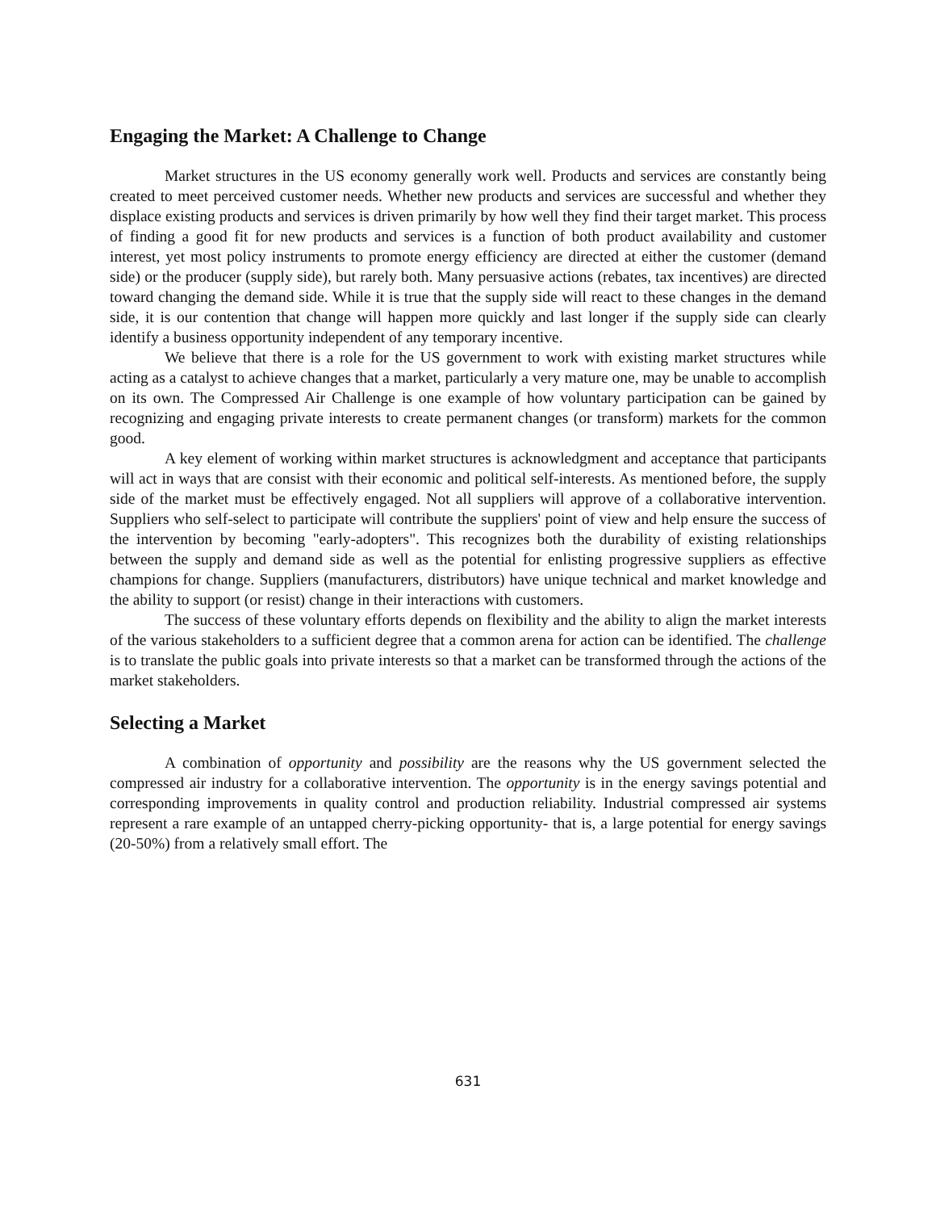Engaging the Market: A Challenge to Change
Market structures in the US economy generally work well. Products and services are constantly being created to meet perceived customer needs. Whether new products and services are successful and whether they displace existing products and services is driven primarily by how well they find their target market. This process of finding a good fit for new products and services is a function of both product availability and customer interest, yet most policy instruments to promote energy efficiency are directed at either the customer (demand side) or the producer (supply side), but rarely both. Many persuasive actions (rebates, tax incentives) are directed toward changing the demand side. While it is true that the supply side will react to these changes in the demand side, it is our contention that change will happen more quickly and last longer if the supply side can clearly identify a business opportunity independent of any temporary incentive.
We believe that there is a role for the US government to work with existing market structures while acting as a catalyst to achieve changes that a market, particularly a very mature one, may be unable to accomplish on its own. The Compressed Air Challenge is one example of how voluntary participation can be gained by recognizing and engaging private interests to create permanent changes (or transform) markets for the common good.
A key element of working within market structures is acknowledgment and acceptance that participants will act in ways that are consist with their economic and political self-interests. As mentioned before, the supply side of the market must be effectively engaged. Not all suppliers will approve of a collaborative intervention. Suppliers who self-select to participate will contribute the suppliers' point of view and help ensure the success of the intervention by becoming "early-adopters". This recognizes both the durability of existing relationships between the supply and demand side as well as the potential for enlisting progressive suppliers as effective champions for change. Suppliers (manufacturers, distributors) have unique technical and market knowledge and the ability to support (or resist) change in their interactions with customers.
The success of these voluntary efforts depends on flexibility and the ability to align the market interests of the various stakeholders to a sufficient degree that a common arena for action can be identified. The challenge is to translate the public goals into private interests so that a market can be transformed through the actions of the market stakeholders.
Selecting a Market
A combination of opportunity and possibility are the reasons why the US government selected the compressed air industry for a collaborative intervention. The opportunity is in the energy savings potential and corresponding improvements in quality control and production reliability. Industrial compressed air systems represent a rare example of an untapped cherry-picking opportunity- that is, a large potential for energy savings (20-50%) from a relatively small effort. The
631